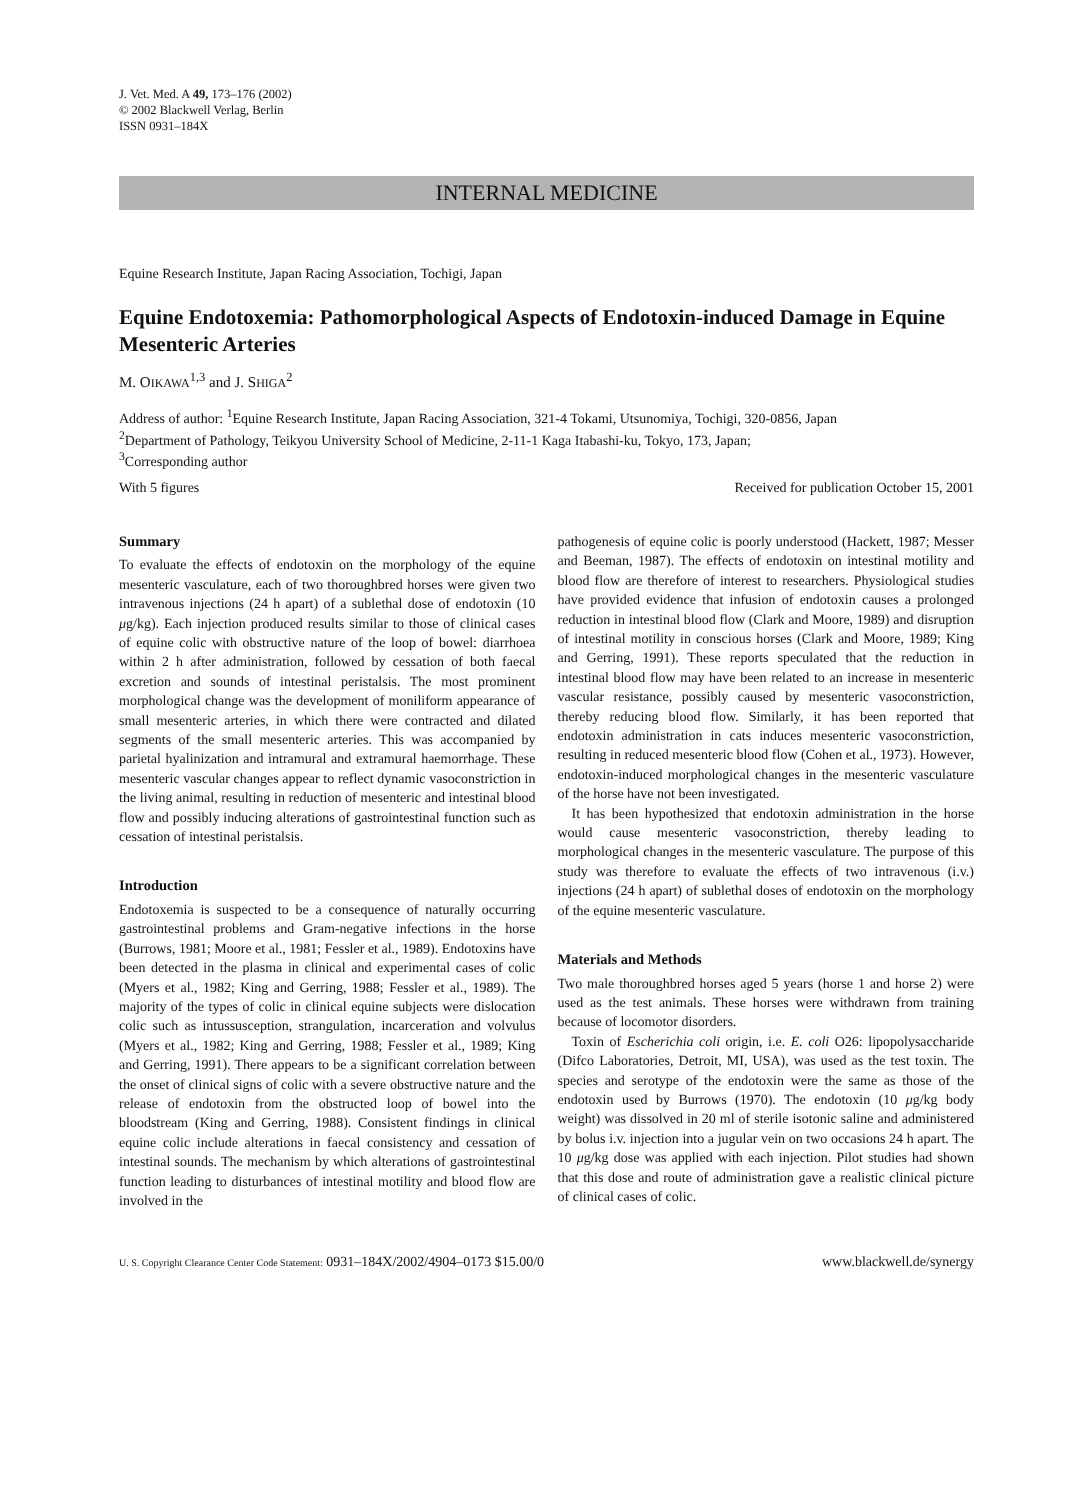J. Vet. Med. A 49, 173–176 (2002)
© 2002 Blackwell Verlag, Berlin
ISSN 0931–184X
INTERNAL MEDICINE
Equine Research Institute, Japan Racing Association, Tochigi, Japan
Equine Endotoxemia: Pathomorphological Aspects of Endotoxin-induced Damage in Equine Mesenteric Arteries
M. OIKAWA<sup>1,3</sup> and J. SHIGA<sup>2</sup>
Address of author: <sup>1</sup>Equine Research Institute, Japan Racing Association, 321-4 Tokami, Utsunomiya, Tochigi, 320-0856, Japan
<sup>2</sup> Department of Pathology, Teikyou University School of Medicine, 2-11-1 Kaga Itabashi-ku, Tokyo, 173, Japan;
<sup>3</sup> Corresponding author
With 5 figures Received for publication October 15, 2001
Summary
To evaluate the effects of endotoxin on the morphology of the equine mesenteric vasculature, each of two thoroughbred horses were given two intravenous injections (24 h apart) of a sublethal dose of endotoxin (10 μg/kg). Each injection produced results similar to those of clinical cases of equine colic with obstructive nature of the loop of bowel: diarrhoea within 2 h after administration, followed by cessation of both faecal excretion and sounds of intestinal peristalsis. The most prominent morphological change was the development of moniliform appearance of small mesenteric arteries, in which there were contracted and dilated segments of the small mesenteric arteries. This was accompanied by parietal hyalinization and intramural and extramural haemorrhage. These mesenteric vascular changes appear to reflect dynamic vasoconstriction in the living animal, resulting in reduction of mesenteric and intestinal blood flow and possibly inducing alterations of gastrointestinal function such as cessation of intestinal peristalsis.
Introduction
Endotoxemia is suspected to be a consequence of naturally occurring gastrointestinal problems and Gram-negative infections in the horse (Burrows, 1981; Moore et al., 1981; Fessler et al., 1989). Endotoxins have been detected in the plasma in clinical and experimental cases of colic (Myers et al., 1982; King and Gerring, 1988; Fessler et al., 1989). The majority of the types of colic in clinical equine subjects were dislocation colic such as intussusception, strangulation, incarceration and volvulus (Myers et al., 1982; King and Gerring, 1988; Fessler et al., 1989; King and Gerring, 1991). There appears to be a significant correlation between the onset of clinical signs of colic with a severe obstructive nature and the release of endotoxin from the obstructed loop of bowel into the bloodstream (King and Gerring, 1988). Consistent findings in clinical equine colic include alterations in faecal consistency and cessation of intestinal sounds. The mechanism by which alterations of gastrointestinal function leading to disturbances of intestinal motility and blood flow are involved in the
pathogenesis of equine colic is poorly understood (Hackett, 1987; Messer and Beeman, 1987). The effects of endotoxin on intestinal motility and blood flow are therefore of interest to researchers. Physiological studies have provided evidence that infusion of endotoxin causes a prolonged reduction in intestinal blood flow (Clark and Moore, 1989) and disruption of intestinal motility in conscious horses (Clark and Moore, 1989; King and Gerring, 1991). These reports speculated that the reduction in intestinal blood flow may have been related to an increase in mesenteric vascular resistance, possibly caused by mesenteric vasoconstriction, thereby reducing blood flow. Similarly, it has been reported that endotoxin administration in cats induces mesenteric vasoconstriction, resulting in reduced mesenteric blood flow (Cohen et al., 1973). However, endotoxin-induced morphological changes in the mesenteric vasculature of the horse have not been investigated.
It has been hypothesized that endotoxin administration in the horse would cause mesenteric vasoconstriction, thereby leading to morphological changes in the mesenteric vasculature. The purpose of this study was therefore to evaluate the effects of two intravenous (i.v.) injections (24 h apart) of sublethal doses of endotoxin on the morphology of the equine mesenteric vasculature.
Materials and Methods
Two male thoroughbred horses aged 5 years (horse 1 and horse 2) were used as the test animals. These horses were withdrawn from training because of locomotor disorders.
Toxin of Escherichia coli origin, i.e. E. coli O26: lipopolysaccharide (Difco Laboratories, Detroit, MI, USA), was used as the test toxin. The species and serotype of the endotoxin were the same as those of the endotoxin used by Burrows (1970). The endotoxin (10 μg/kg body weight) was dissolved in 20 ml of sterile isotonic saline and administered by bolus i.v. injection into a jugular vein on two occasions 24 h apart. The 10 μg/kg dose was applied with each injection. Pilot studies had shown that this dose and route of administration gave a realistic clinical picture of clinical cases of colic.
U. S. Copyright Clearance Center Code Statement: 0931–184X/2002/4904–0173 $15.00/0 www.blackwell.de/synergy